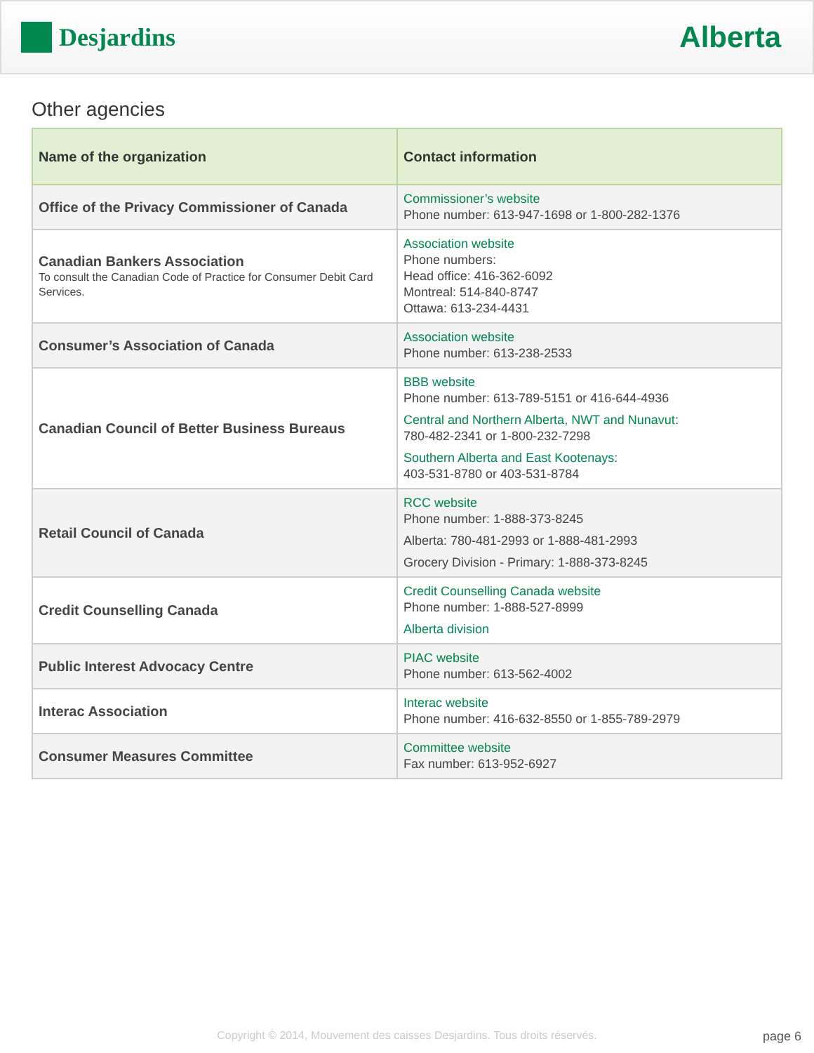Desjardins
Alberta
Other agencies
| Name of the organization | Contact information |
| --- | --- |
| Office of the Privacy Commissioner of Canada | Commissioner’s website Phone number: 613-947-1698 or 1-800-282-1376 |
| Canadian Bankers Association To consult the Canadian Code of Practice for Consumer Debit Card Services. | Association website Phone numbers: Head office: 416-362-6092 Montreal: 514-840-8747 Ottawa: 613-234-4431 |
| Consumer’s Association of Canada | Association website Phone number: 613-238-2533 |
| Canadian Council of Better Business Bureaus | BBB website Phone number: 613-789-5151 or 416-644-4936 Central and Northern Alberta, NWT and Nunavut : 780-482-2341 or 1-800-232-7298 Southern Alberta and East Kootenays : 403-531-8780 or 403-531-8784 |
| Retail Council of Canada | RCC website Phone number: 1-888-373-8245 Alberta: 780-481-2993 or 1-888-481-2993 Grocery Division - Primary: 1-888-373-8245 |
| Credit Counselling Canada | Credit Counselling Canada website Phone number: 1-888-527-8999 Alberta division |
| Public Interest Advocacy Centre | PIAC website Phone number: 613-562-4002 |
| Interac Association | Interac website Phone number: 416-632-8550 or 1-855-789-2979 |
| Consumer Measures Committee | Committee website Fax number: 613-952-6927 |
Copyright © 2014, Mouvement des caisses Desjardins. Tous droits réservés. page 6